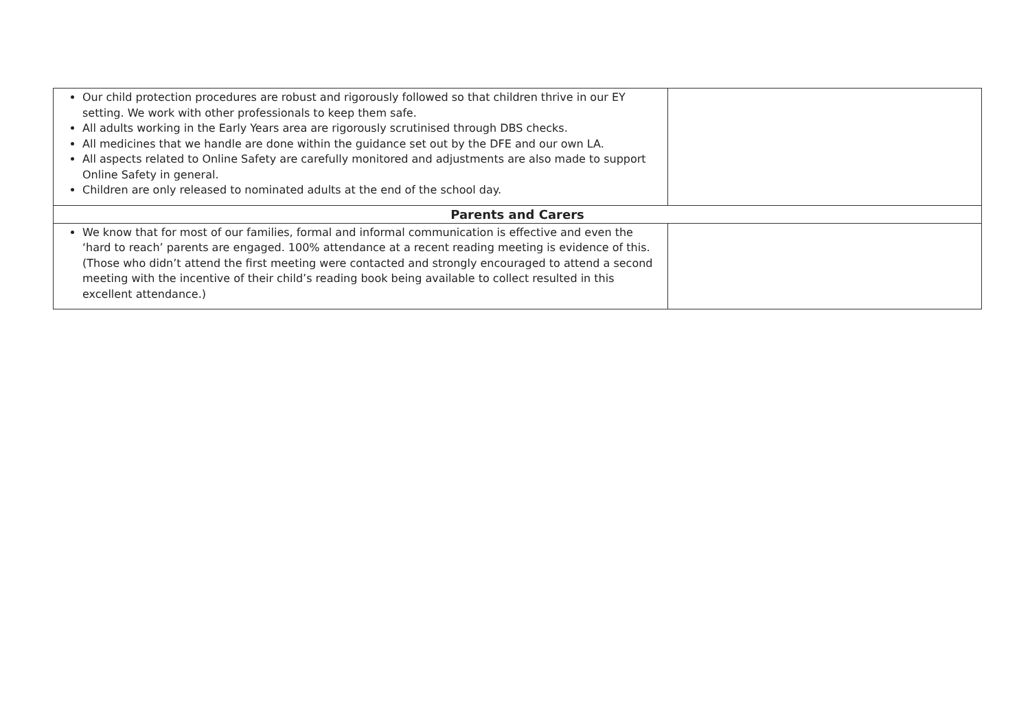| Our child protection procedures are robust and rigorously followed so that children thrive in our EY setting. We work with other professionals to keep them safe. All adults working in the Early Years area are rigorously scrutinised through DBS checks. All medicines that we handle are done within the guidance set out by the DFE and our own LA. All aspects related to Online Safety are carefully monitored and adjustments are also made to support Online Safety in general. Children are only released to nominated adults at the end of the school day. | |
| Parents and Carers | |
| We know that for most of our families, formal and informal communication is effective and even the ‘hard to reach’ parents are engaged. 100% attendance at a recent reading meeting is evidence of this. (Those who didn’t attend the first meeting were contacted and strongly encouraged to attend a second meeting with the incentive of their child’s reading book being available to collect resulted in this excellent attendance.) | |